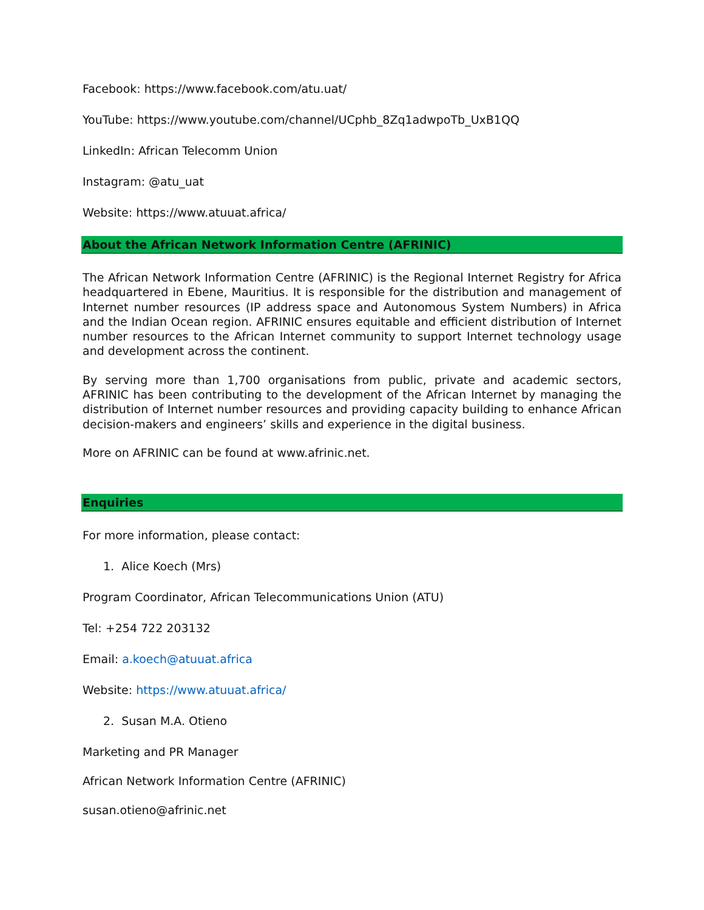Facebook: https://www.facebook.com/atu.uat/
YouTube: https://www.youtube.com/channel/UCphb_8Zq1adwpoTb_UxB1QQ
LinkedIn: African Telecomm Union
Instagram: @atu_uat
Website: https://www.atuuat.africa/
About the African Network Information Centre (AFRINIC)
The African Network Information Centre (AFRINIC) is the Regional Internet Registry for Africa headquartered in Ebene, Mauritius. It is responsible for the distribution and management of Internet number resources (IP address space and Autonomous System Numbers) in Africa and the Indian Ocean region. AFRINIC ensures equitable and efficient distribution of Internet number resources to the African Internet community to support Internet technology usage and development across the continent.
By serving more than 1,700 organisations from public, private and academic sectors, AFRINIC has been contributing to the development of the African Internet by managing the distribution of Internet number resources and providing capacity building to enhance African decision-makers and engineers’ skills and experience in the digital business.
More on AFRINIC can be found at www.afrinic.net.
Enquiries
For more information, please contact:
1. Alice Koech (Mrs)
Program Coordinator, African Telecommunications Union (ATU)
Tel: +254 722 203132
Email: a.koech@atuuat.africa
Website: https://www.atuuat.africa/
2. Susan M.A. Otieno
Marketing and PR Manager
African Network Information Centre (AFRINIC)
susan.otieno@afrinic.net